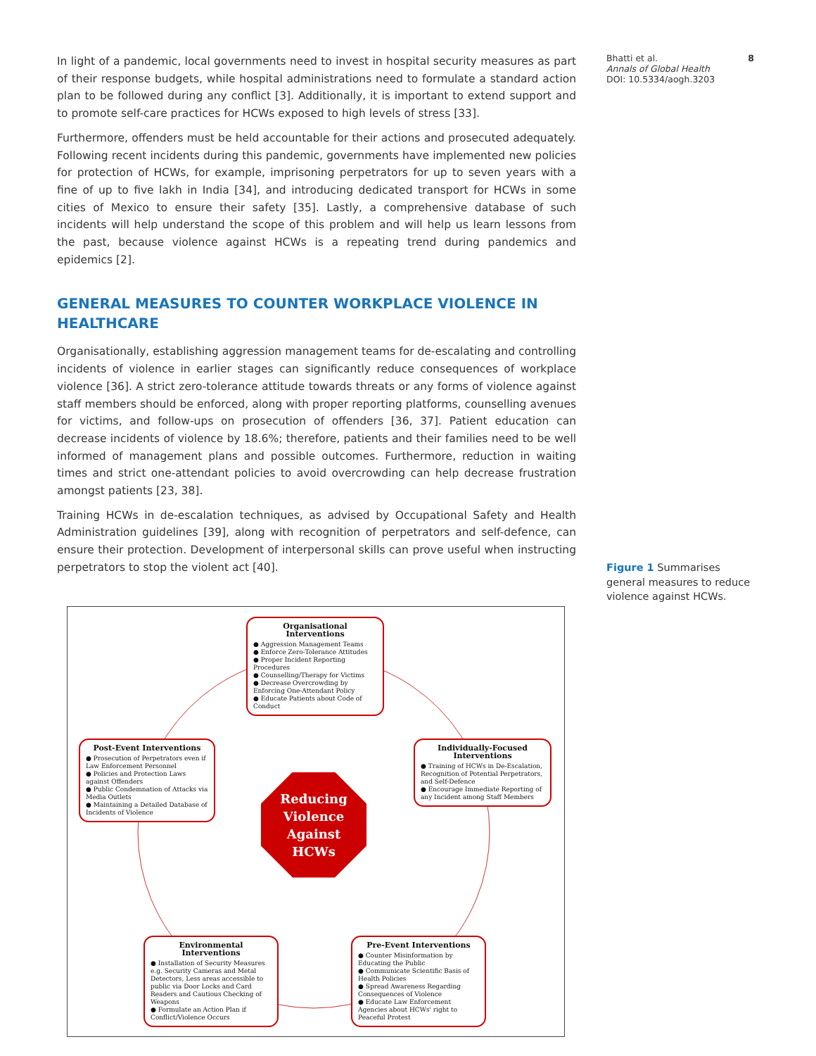In light of a pandemic, local governments need to invest in hospital security measures as part of their response budgets, while hospital administrations need to formulate a standard action plan to be followed during any conflict [3]. Additionally, it is important to extend support and to promote self-care practices for HCWs exposed to high levels of stress [33].
Furthermore, offenders must be held accountable for their actions and prosecuted adequately. Following recent incidents during this pandemic, governments have implemented new policies for protection of HCWs, for example, imprisoning perpetrators for up to seven years with a fine of up to five lakh in India [34], and introducing dedicated transport for HCWs in some cities of Mexico to ensure their safety [35]. Lastly, a comprehensive database of such incidents will help understand the scope of this problem and will help us learn lessons from the past, because violence against HCWs is a repeating trend during pandemics and epidemics [2].
GENERAL MEASURES TO COUNTER WORKPLACE VIOLENCE IN HEALTHCARE
Organisationally, establishing aggression management teams for de-escalating and controlling incidents of violence in earlier stages can significantly reduce consequences of workplace violence [36]. A strict zero-tolerance attitude towards threats or any forms of violence against staff members should be enforced, along with proper reporting platforms, counselling avenues for victims, and follow-ups on prosecution of offenders [36, 37]. Patient education can decrease incidents of violence by 18.6%; therefore, patients and their families need to be well informed of management plans and possible outcomes. Furthermore, reduction in waiting times and strict one-attendant policies to avoid overcrowding can help decrease frustration amongst patients [23, 38].
Training HCWs in de-escalation techniques, as advised by Occupational Safety and Health Administration guidelines [39], along with recognition of perpetrators and self-defence, can ensure their protection. Development of interpersonal skills can prove useful when instructing perpetrators to stop the violent act [40].
Organisational Interventions
● Aggression Management Teams
● Enforce Zero-Tolerance Attitudes
● Proper Incident Reporting Procedures
● Counselling/Therapy for Victims
● Decrease Overcrowding by Enforcing One-Attendant Policy
● Educate Patients about Code of Conduct
Post-Event Interventions
● Prosecution of Perpetrators even if Law Enforcement Personnel
● Policies and Protection Laws against Offenders
● Public Condemnation of Attacks via Media Outlets
● Maintaining a Detailed Database of Incidents of Violence
Individually-Focused Interventions
● Training of HCWs in De-Escalation, Recognition of Potential Perpetrators, and Self-Defence
● Encourage Immediate Reporting of any Incident among Staff Members
Reducing
Violence
Against
HCWs
Environmental Interventions
● Installation of Security Measures e.g. Security Cameras and Metal Detectors, Less areas accessible to public via Door Locks and Card Readers and Cautious Checking of Weapons
● Formulate an Action Plan if Conflict/Violence Occurs
Pre-Event Interventions
● Counter Misinformation by Educating the Public
● Communicate Scientific Basis of Health Policies
● Spread Awareness Regarding Consequences of Violence
● Educate Law Enforcement Agencies about HCWs' right to Peaceful Protest
Bhatti et al. 8
Annals of Global Health
DOI: 10.5334/aogh.3203
Figure 1 Summarises general measures to reduce violence against HCWs.